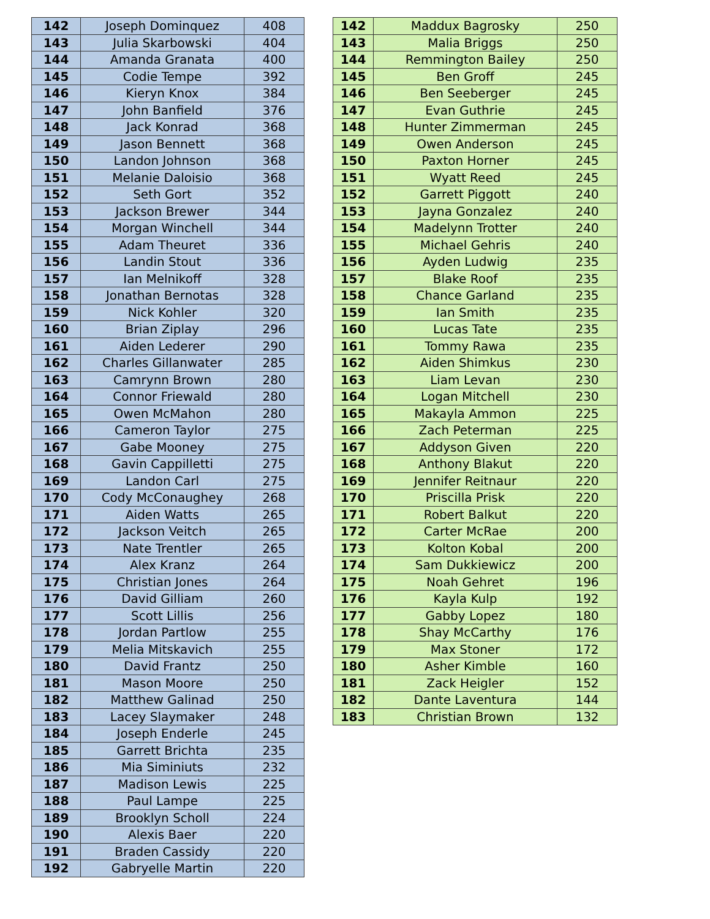| 142 | Joseph Dominquez | 408 |
| 143 | Julia Skarbowski | 404 |
| 144 | Amanda Granata | 400 |
| 145 | Codie Tempe | 392 |
| 146 | Kieryn Knox | 384 |
| 147 | John Banfield | 376 |
| 148 | Jack Konrad | 368 |
| 149 | Jason Bennett | 368 |
| 150 | Landon Johnson | 368 |
| 151 | Melanie Daloisio | 368 |
| 152 | Seth Gort | 352 |
| 153 | Jackson Brewer | 344 |
| 154 | Morgan Winchell | 344 |
| 155 | Adam Theuret | 336 |
| 156 | Landin Stout | 336 |
| 157 | Ian Melnikoff | 328 |
| 158 | Jonathan Bernotas | 328 |
| 159 | Nick Kohler | 320 |
| 160 | Brian Ziplay | 296 |
| 161 | Aiden Lederer | 290 |
| 162 | Charles Gillanwater | 285 |
| 163 | Camrynn Brown | 280 |
| 164 | Connor Friewald | 280 |
| 165 | Owen McMahon | 280 |
| 166 | Cameron Taylor | 275 |
| 167 | Gabe Mooney | 275 |
| 168 | Gavin Cappilletti | 275 |
| 169 | Landon Carl | 275 |
| 170 | Cody McConaughey | 268 |
| 171 | Aiden Watts | 265 |
| 172 | Jackson Veitch | 265 |
| 173 | Nate Trentler | 265 |
| 174 | Alex Kranz | 264 |
| 175 | Christian Jones | 264 |
| 176 | David Gilliam | 260 |
| 177 | Scott Lillis | 256 |
| 178 | Jordan Partlow | 255 |
| 179 | Melia Mitskavich | 255 |
| 180 | David Frantz | 250 |
| 181 | Mason Moore | 250 |
| 182 | Matthew Galinad | 250 |
| 183 | Lacey Slaymaker | 248 |
| 184 | Joseph Enderle | 245 |
| 185 | Garrett Brichta | 235 |
| 186 | Mia Siminiuts | 232 |
| 187 | Madison Lewis | 225 |
| 188 | Paul Lampe | 225 |
| 189 | Brooklyn Scholl | 224 |
| 190 | Alexis Baer | 220 |
| 191 | Braden Cassidy | 220 |
| 192 | Gabryelle Martin | 220 |
| 142 | Maddux Bagrosky | 250 |
| 143 | Malia Briggs | 250 |
| 144 | Remmington Bailey | 250 |
| 145 | Ben Groff | 245 |
| 146 | Ben Seeberger | 245 |
| 147 | Evan Guthrie | 245 |
| 148 | Hunter Zimmerman | 245 |
| 149 | Owen Anderson | 245 |
| 150 | Paxton Horner | 245 |
| 151 | Wyatt Reed | 245 |
| 152 | Garrett Piggott | 240 |
| 153 | Jayna Gonzalez | 240 |
| 154 | Madelynn Trotter | 240 |
| 155 | Michael Gehris | 240 |
| 156 | Ayden Ludwig | 235 |
| 157 | Blake Roof | 235 |
| 158 | Chance Garland | 235 |
| 159 | Ian Smith | 235 |
| 160 | Lucas Tate | 235 |
| 161 | Tommy Rawa | 235 |
| 162 | Aiden Shimkus | 230 |
| 163 | Liam Levan | 230 |
| 164 | Logan Mitchell | 230 |
| 165 | Makayla Ammon | 225 |
| 166 | Zach Peterman | 225 |
| 167 | Addyson Given | 220 |
| 168 | Anthony Blakut | 220 |
| 169 | Jennifer Reitnaur | 220 |
| 170 | Priscilla Prisk | 220 |
| 171 | Robert Balkut | 220 |
| 172 | Carter McRae | 200 |
| 173 | Kolton Kobal | 200 |
| 174 | Sam Dukkiewicz | 200 |
| 175 | Noah Gehret | 196 |
| 176 | Kayla Kulp | 192 |
| 177 | Gabby Lopez | 180 |
| 178 | Shay McCarthy | 176 |
| 179 | Max Stoner | 172 |
| 180 | Asher Kimble | 160 |
| 181 | Zack Heigler | 152 |
| 182 | Dante Laventura | 144 |
| 183 | Christian Brown | 132 |